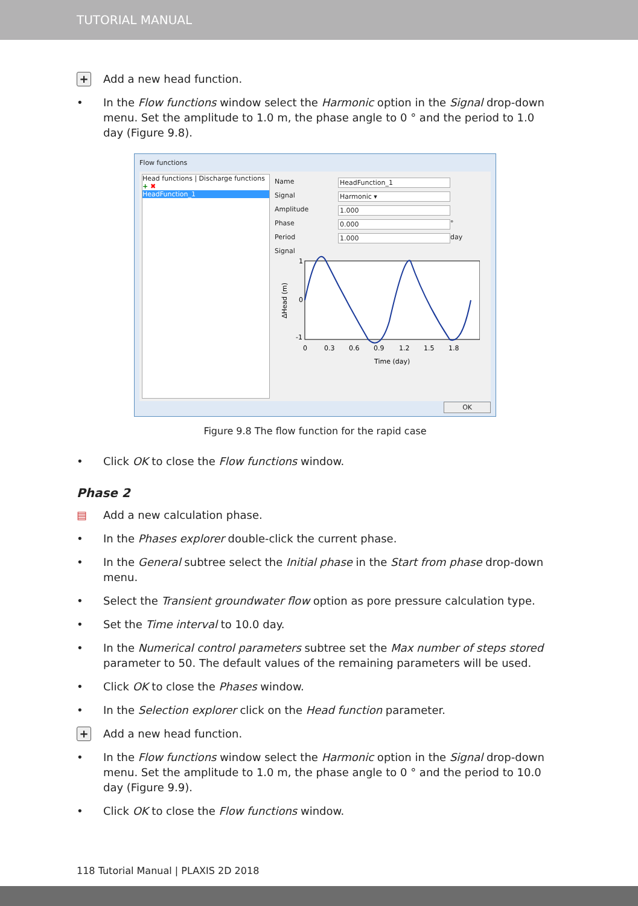TUTORIAL MANUAL
+
Add a new head function.
• In the Flow functions window select the Harmonic option in the Signal drop-down menu. Set the amplitude to 1.0 m, the phase angle to 0 ° and the period to 1.0 day (Figure 9.8).
Flow functions
Head functions | Discharge functions
+ ✖
HeadFunction_1
Name HeadFunction_1
Signal Harmonic ▾
Amplitude 1.000
Phase 0.000 °
Period 1.000 day
Signal
1
0
-1
0
0.3
0.6
0.9
1.2
1.5
1.8
Time (day)
ΔHead (m)
OK
Figure 9.8 The flow function for the rapid case
• Click OK to close the Flow functions window.
Phase 2
▤ Add a new calculation phase.
• In the Phases explorer double-click the current phase.
• In the General subtree select the Initial phase in the Start from phase drop-down menu.
• Select the Transient groundwater flow option as pore pressure calculation type.
• Set the Time interval to 10.0 day.
• In the Numerical control parameters subtree set the Max number of steps stored parameter to 50. The default values of the remaining parameters will be used.
• Click OK to close the Phases window.
• In the Selection explorer click on the Head function parameter.
+
Add a new head function.
• In the Flow functions window select the Harmonic option in the Signal drop-down menu. Set the amplitude to 1.0 m, the phase angle to 0 ° and the period to 10.0 day (Figure 9.9).
• Click OK to close the Flow functions window.
118 Tutorial Manual | PLAXIS 2D 2018